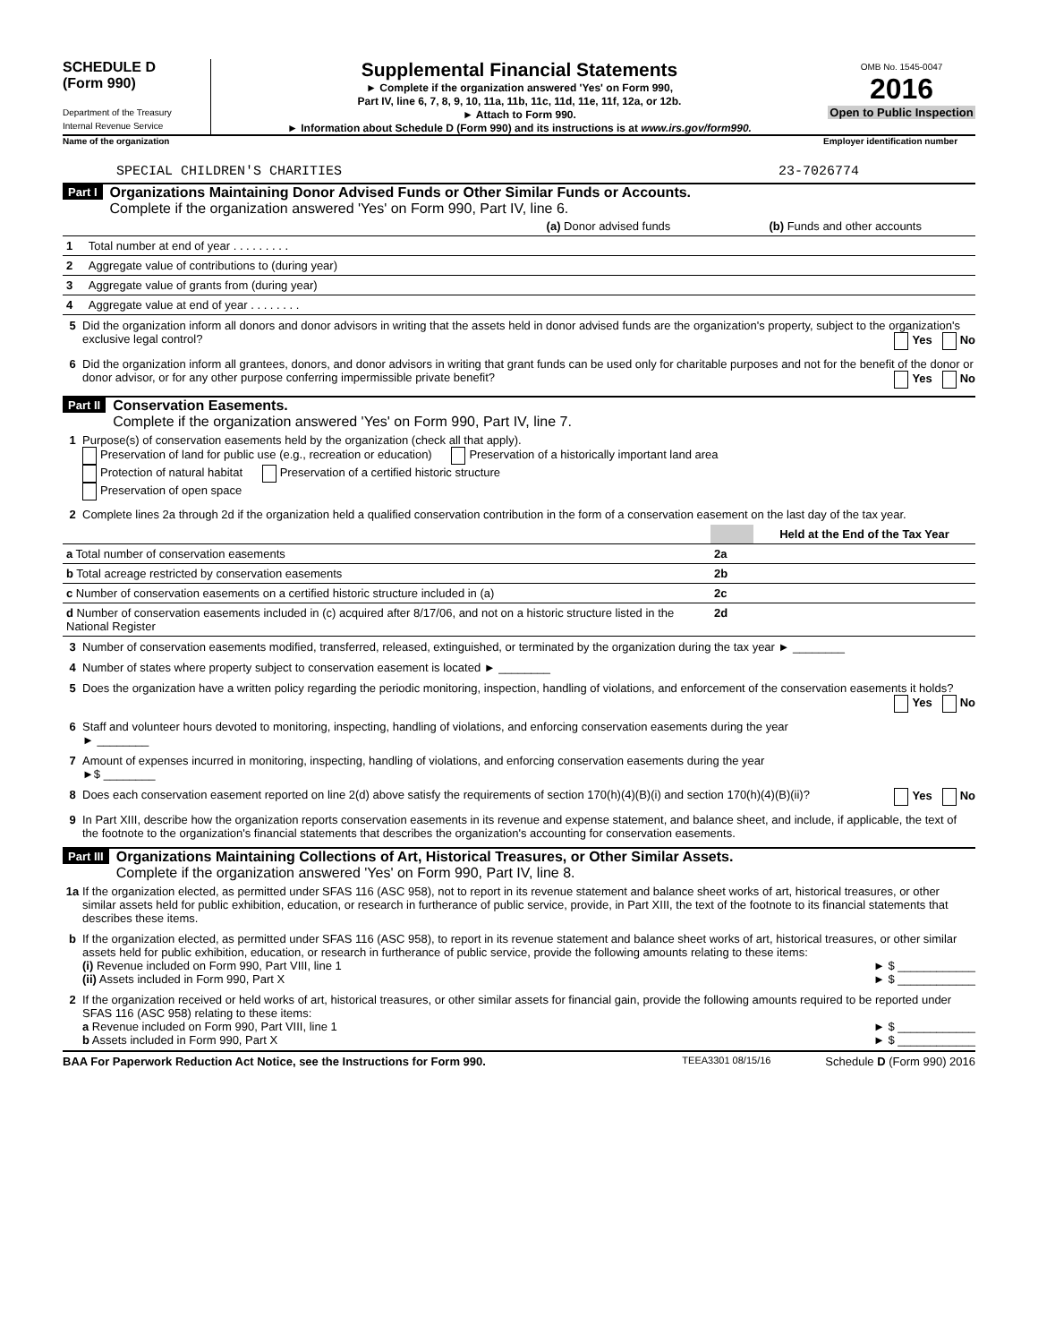SCHEDULE D
(Form 990)
Department of the Treasury
Internal Revenue Service
Supplemental Financial Statements
► Complete if the organization answered 'Yes' on Form 990,
Part IV, line 6, 7, 8, 9, 10, 11a, 11b, 11c, 11d, 11e, 11f, 12a, or 12b.
► Attach to Form 990.
► Information about Schedule D (Form 990) and its instructions is at www.irs.gov/form990.
OMB No. 1545-0047
2016
Open to Public Inspection
Name of the organization Employer identification number
SPECIAL CHILDREN'S CHARITIES 23-7026774
Part I
Organizations Maintaining Donor Advised Funds or Other Similar Funds or Accounts.
Complete if the organization answered 'Yes' on Form 990, Part IV, line 6.
| | | (a) Donor advised funds | (b) Funds and other accounts |
| 1 | Total number at end of year . . . . . . . . . | | |
| 2 | Aggregate value of contributions to (during year) | | |
| 3 | Aggregate value of grants from (during year) | | |
| 4 | Aggregate value at end of year . . . . . . . . | | |
5 Did the organization inform all donors and donor advisors in writing that the assets held in donor advised funds are the organization's property, subject to the organization's exclusive legal control? Yes No
6 Did the organization inform all grantees, donors, and donor advisors in writing that grant funds can be used only for charitable purposes and not for the benefit of the donor or donor advisor, or for any other purpose conferring impermissible private benefit? Yes No
Part II
Conservation Easements.
Complete if the organization answered 'Yes' on Form 990, Part IV, line 7.
1 Purpose(s) of conservation easements held by the organization (check all that apply).
Preservation of land for public use (e.g., recreation or education) Preservation of a historically important land area
Protection of natural habitat Preservation of a certified historic structure
Preservation of open space
2 Complete lines 2a through 2d if the organization held a qualified conservation contribution in the form of a conservation easement on the last day of the tax year.
| | | Held at the End of the Tax Year |
| a Total number of conservation easements | 2a | |
| b Total acreage restricted by conservation easements | 2b | |
| c Number of conservation easements on a certified historic structure included in (a) | 2c | |
| d Number of conservation easements included in (c) acquired after 8/17/06, and not on a historic structure listed in the National Register | 2d | |
3 Number of conservation easements modified, transferred, released, extinguished, or terminated by the organization during the tax year ► ________
4 Number of states where property subject to conservation easement is located ► ________
5 Does the organization have a written policy regarding the periodic monitoring, inspection, handling of violations, and enforcement of the conservation easements it holds? Yes No
6 Staff and volunteer hours devoted to monitoring, inspecting, handling of violations, and enforcing conservation easements during the year
► ________
7 Amount of expenses incurred in monitoring, inspecting, handling of violations, and enforcing conservation easements during the year
►$ ________
8 Does each conservation easement reported on line 2(d) above satisfy the requirements of section 170(h)(4)(B)(i) and section 170(h)(4)(B)(ii)? Yes No
9 In Part XIII, describe how the organization reports conservation easements in its revenue and expense statement, and balance sheet, and include, if applicable, the text of the footnote to the organization's financial statements that describes the organization's accounting for conservation easements.
Part III
Organizations Maintaining Collections of Art, Historical Treasures, or Other Similar Assets.
Complete if the organization answered 'Yes' on Form 990, Part IV, line 8.
1a If the organization elected, as permitted under SFAS 116 (ASC 958), not to report in its revenue statement and balance sheet works of art, historical treasures, or other similar assets held for public exhibition, education, or research in furtherance of public service, provide, in Part XIII, the text of the footnote to its financial statements that describes these items.
b If the organization elected, as permitted under SFAS 116 (ASC 958), to report in its revenue statement and balance sheet works of art, historical treasures, or other similar assets held for public exhibition, education, or research in furtherance of public service, provide the following amounts relating to these items:
(i) Revenue included on Form 990, Part VIII, line 1 ► $ ____________
(ii) Assets included in Form 990, Part X ► $ ____________
2 If the organization received or held works of art, historical treasures, or other similar assets for financial gain, provide the following amounts required to be reported under SFAS 116 (ASC 958) relating to these items:
a Revenue included on Form 990, Part VIII, line 1 ► $ ____________
b Assets included in Form 990, Part X ► $ ____________
BAA For Paperwork Reduction Act Notice, see the Instructions for Form 990. TEEA3301 08/15/16 Schedule D (Form 990) 2016